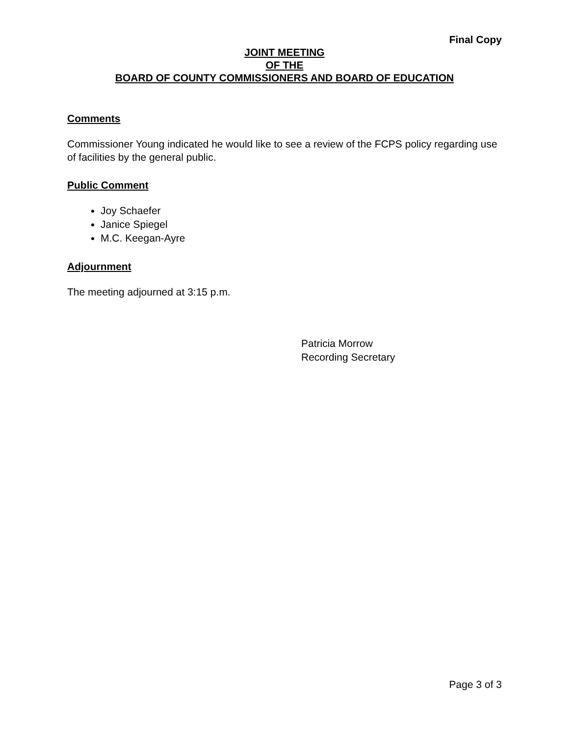Final Copy
JOINT MEETING
OF THE
BOARD OF COUNTY COMMISSIONERS AND BOARD OF EDUCATION
Comments
Commissioner Young indicated he would like to see a review of the FCPS policy regarding use of facilities by the general public.
Public Comment
Joy Schaefer
Janice Spiegel
M.C. Keegan-Ayre
Adjournment
The meeting adjourned at 3:15 p.m.
Patricia Morrow
Recording Secretary
Page 3 of 3